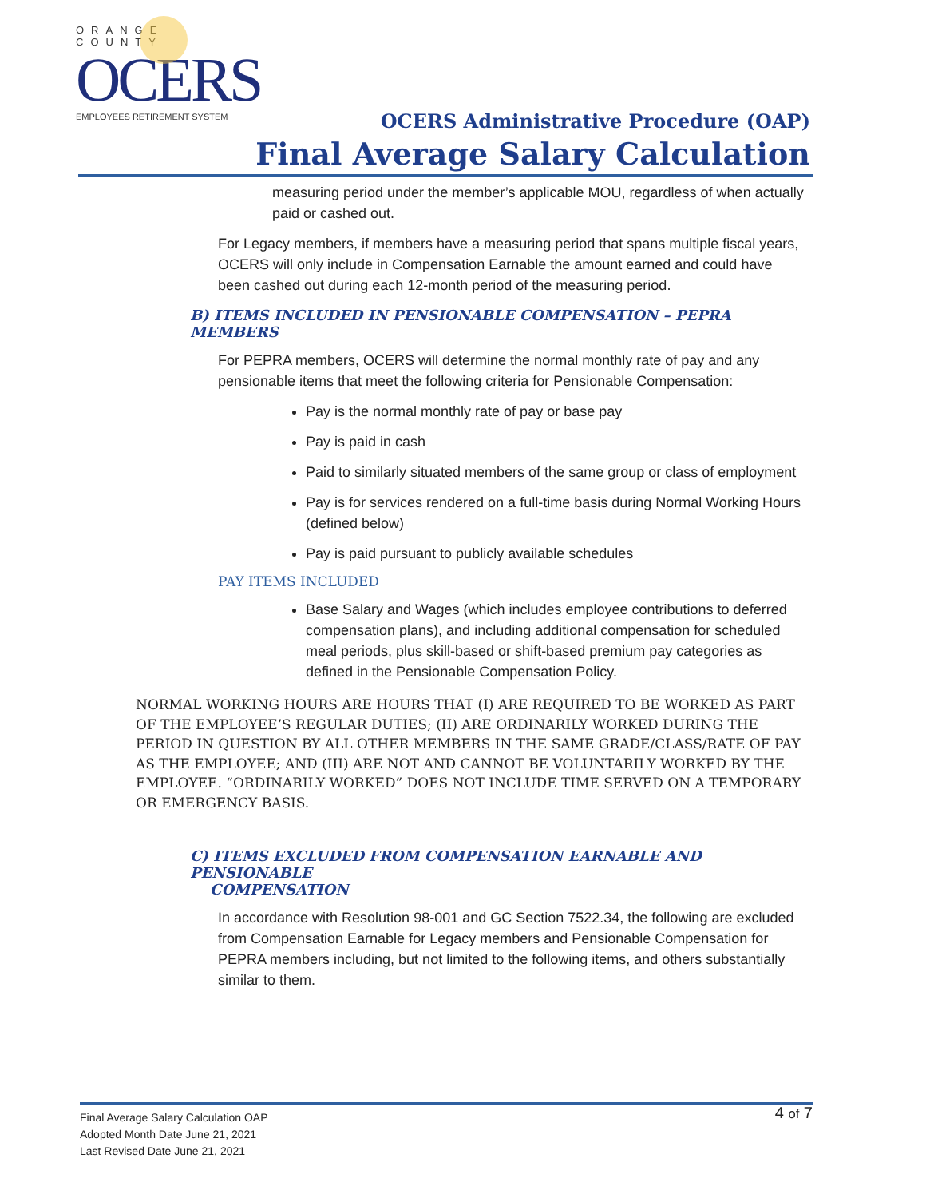ORANGE COUNTY
OCERS
EMPLOYEES RETIREMENT SYSTEM
OCERS Administrative Procedure (OAP)
Final Average Salary Calculation
measuring period under the member’s applicable MOU, regardless of when actually paid or cashed out.
For Legacy members, if members have a measuring period that spans multiple fiscal years, OCERS will only include in Compensation Earnable the amount earned and could have been cashed out during each 12-month period of the measuring period.
B) ITEMS INCLUDED IN PENSIONABLE COMPENSATION – PEPRA MEMBERS
For PEPRA members, OCERS will determine the normal monthly rate of pay and any pensionable items that meet the following criteria for Pensionable Compensation:
Pay is the normal monthly rate of pay or base pay
Pay is paid in cash
Paid to similarly situated members of the same group or class of employment
Pay is for services rendered on a full-time basis during Normal Working Hours (defined below)
Pay is paid pursuant to publicly available schedules
PAY ITEMS INCLUDED
Base Salary and Wages (which includes employee contributions to deferred compensation plans), and including additional compensation for scheduled meal periods, plus skill-based or shift-based premium pay categories as defined in the Pensionable Compensation Policy.
NORMAL WORKING HOURS ARE HOURS THAT (I) ARE REQUIRED TO BE WORKED AS PART OF THE EMPLOYEE’S REGULAR DUTIES; (II) ARE ORDINARILY WORKED DURING THE PERIOD IN QUESTION BY ALL OTHER MEMBERS IN THE SAME GRADE/CLASS/RATE OF PAY AS THE EMPLOYEE; AND (III) ARE NOT AND CANNOT BE VOLUNTARILY WORKED BY THE EMPLOYEE. “ORDINARILY WORKED” DOES NOT INCLUDE TIME SERVED ON A TEMPORARY OR EMERGENCY BASIS.
C) ITEMS EXCLUDED FROM COMPENSATION EARNABLE AND PENSIONABLE
COMPENSATION
In accordance with Resolution 98-001 and GC Section 7522.34, the following are excluded from Compensation Earnable for Legacy members and Pensionable Compensation for PEPRA members including, but not limited to the following items, and others substantially similar to them.
4 of 7
Final Average Salary Calculation OAP
Adopted Month Date June 21, 2021
Last Revised Date June 21, 2021